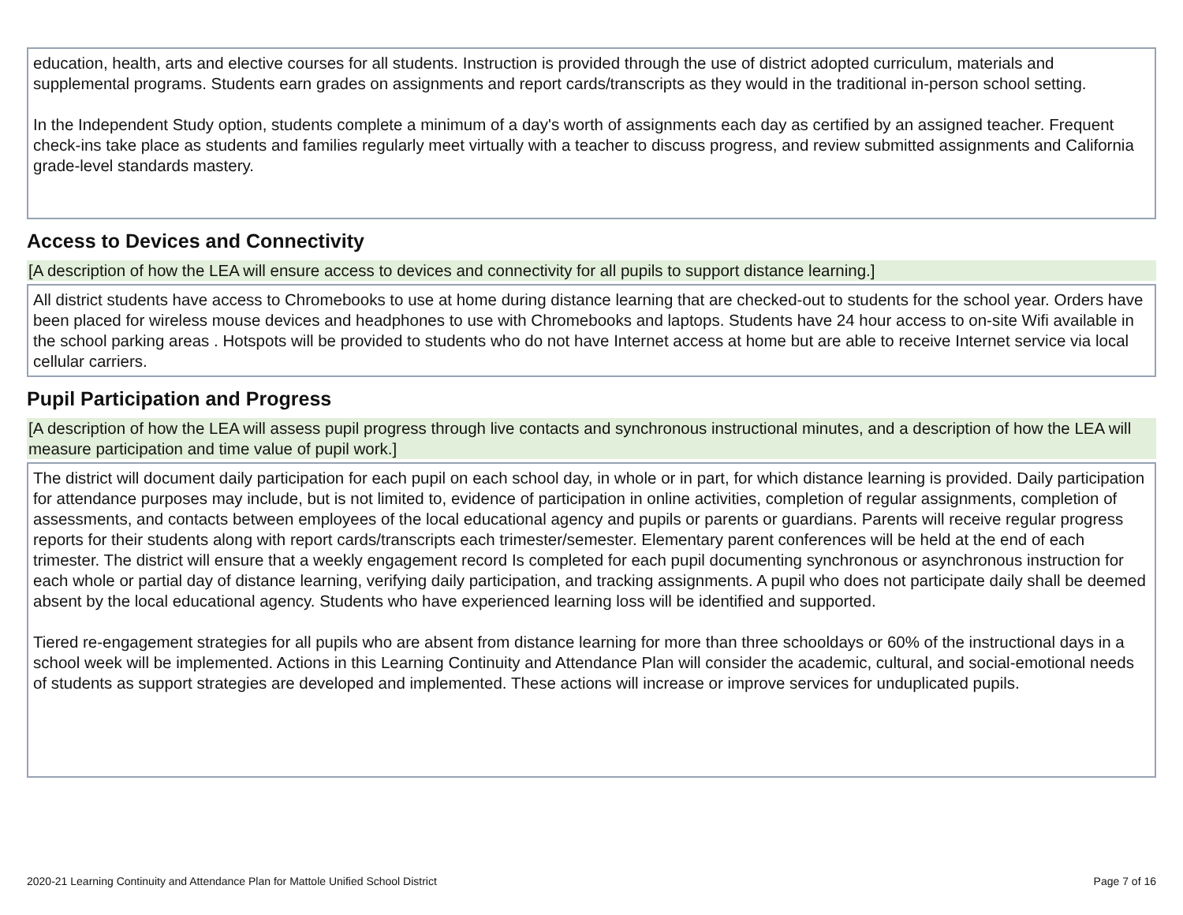education, health, arts and elective courses for all students. Instruction is provided through the use of district adopted curriculum, materials and supplemental programs. Students earn grades on assignments and report cards/transcripts as they would in the traditional in-person school setting.
In the Independent Study option, students complete a minimum of a day's worth of assignments each day as certified by an assigned teacher. Frequent check-ins take place as students and families regularly meet virtually with a teacher to discuss progress, and review submitted assignments and California grade-level standards mastery.
Access to Devices and Connectivity
[A description of how the LEA will ensure access to devices and connectivity for all pupils to support distance learning.]
All district students have access to Chromebooks to use at home during distance learning that are checked-out to students for the school year. Orders have been placed for wireless mouse devices and headphones to use with Chromebooks and laptops. Students have 24 hour access to on-site Wifi available in the school parking areas . Hotspots will be provided to students who do not have Internet access at home but are able to receive Internet service via local cellular carriers.
Pupil Participation and Progress
[A description of how the LEA will assess pupil progress through live contacts and synchronous instructional minutes, and a description of how the LEA will measure participation and time value of pupil work.]
The district will document daily participation for each pupil on each school day, in whole or in part, for which distance learning is provided. Daily participation for attendance purposes may include, but is not limited to, evidence of participation in online activities, completion of regular assignments, completion of assessments, and contacts between employees of the local educational agency and pupils or parents or guardians. Parents will receive regular progress reports for their students along with report cards/transcripts each trimester/semester. Elementary parent conferences will be held at the end of each trimester. The district will ensure that a weekly engagement record Is completed for each pupil documenting synchronous or asynchronous instruction for each whole or partial day of distance learning, verifying daily participation, and tracking assignments. A pupil who does not participate daily shall be deemed absent by the local educational agency. Students who have experienced learning loss will be identified and supported.
Tiered re-engagement strategies for all pupils who are absent from distance learning for more than three schooldays or 60% of the instructional days in a school week will be implemented. Actions in this Learning Continuity and Attendance Plan will consider the academic, cultural, and social-emotional needs of students as support strategies are developed and implemented. These actions will increase or improve services for unduplicated pupils.
2020-21 Learning Continuity and Attendance Plan for Mattole Unified School District Page 7 of 16